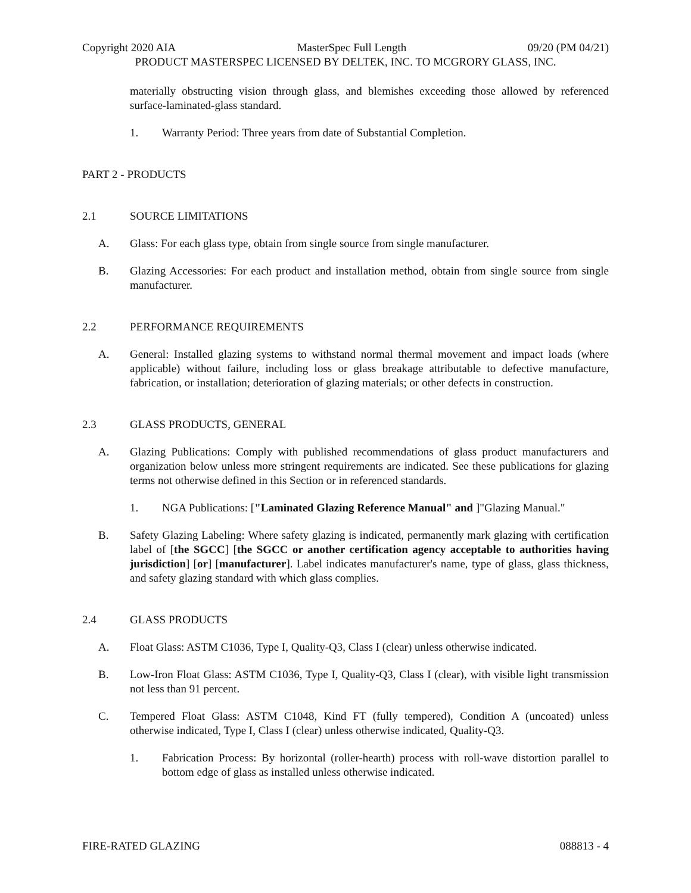Copyright 2020 AIA MasterSpec Full Length 09/20 (PM 04/21)
PRODUCT MASTERSPEC LICENSED BY DELTEK, INC. TO MCGRORY GLASS, INC.
materially obstructing vision through glass, and blemishes exceeding those allowed by referenced surface-laminated-glass standard.
1. Warranty Period: Three years from date of Substantial Completion.
PART 2 - PRODUCTS
2.1 SOURCE LIMITATIONS
A. Glass: For each glass type, obtain from single source from single manufacturer.
B. Glazing Accessories: For each product and installation method, obtain from single source from single manufacturer.
2.2 PERFORMANCE REQUIREMENTS
A. General: Installed glazing systems to withstand normal thermal movement and impact loads (where applicable) without failure, including loss or glass breakage attributable to defective manufacture, fabrication, or installation; deterioration of glazing materials; or other defects in construction.
2.3 GLASS PRODUCTS, GENERAL
A. Glazing Publications: Comply with published recommendations of glass product manufacturers and organization below unless more stringent requirements are indicated. See these publications for glazing terms not otherwise defined in this Section or in referenced standards.
1. NGA Publications: ["Laminated Glazing Reference Manual" and ]"Glazing Manual."
B. Safety Glazing Labeling: Where safety glazing is indicated, permanently mark glazing with certification label of [the SGCC] [the SGCC or another certification agency acceptable to authorities having jurisdiction] [or] [manufacturer]. Label indicates manufacturer's name, type of glass, glass thickness, and safety glazing standard with which glass complies.
2.4 GLASS PRODUCTS
A. Float Glass: ASTM C1036, Type I, Quality-Q3, Class I (clear) unless otherwise indicated.
B. Low-Iron Float Glass: ASTM C1036, Type I, Quality-Q3, Class I (clear), with visible light transmission not less than 91 percent.
C. Tempered Float Glass: ASTM C1048, Kind FT (fully tempered), Condition A (uncoated) unless otherwise indicated, Type I, Class I (clear) unless otherwise indicated, Quality-Q3.
1. Fabrication Process: By horizontal (roller-hearth) process with roll-wave distortion parallel to bottom edge of glass as installed unless otherwise indicated.
FIRE-RATED GLAZING 088813 - 4